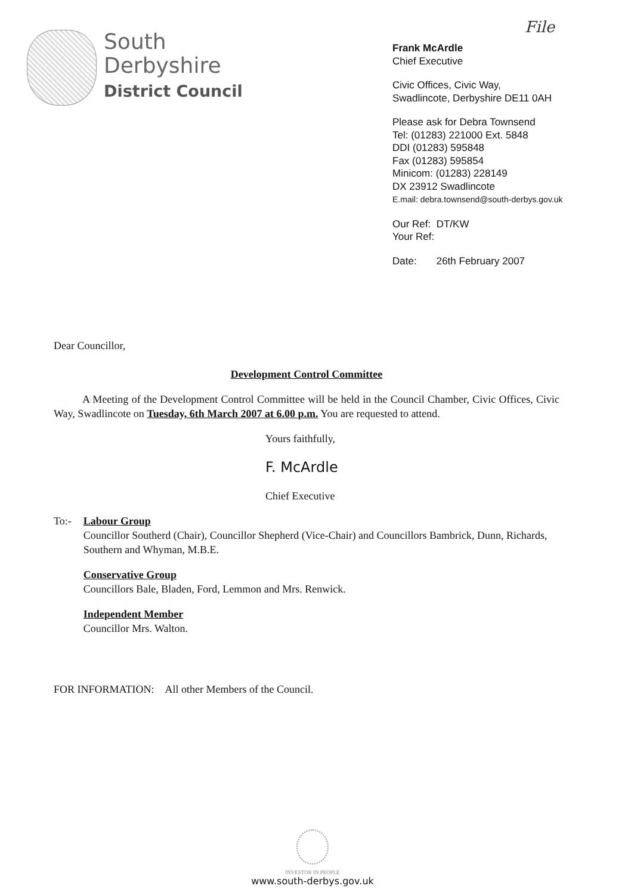File
South
Derbyshire
District Council
Frank McArdle
Chief Executive
Civic Offices, Civic Way,
Swadlincote, Derbyshire DE11 0AH
Please ask for Debra Townsend
Tel: (01283) 221000 Ext. 5848
DDI (01283) 595848
Fax (01283) 595854
Minicom: (01283) 228149
DX 23912 Swadlincote
E.mail: debra.townsend@south-derbys.gov.uk
Our Ref: DT/KW
Your Ref:
Date: 26th February 2007
Dear Councillor,
Development Control Committee
A Meeting of the Development Control Committee will be held in the Council Chamber, Civic Offices, Civic Way, Swadlincote on Tuesday, 6th March 2007 at 6.00 p.m. You are requested to attend.
Yours faithfully,
F. McArdle
Chief Executive
To:- Labour Group
Councillor Southerd (Chair), Councillor Shepherd (Vice-Chair) and Councillors Bambrick, Dunn, Richards, Southern and Whyman, M.B.E.
Conservative Group
Councillors Bale, Bladen, Ford, Lemmon and Mrs. Renwick.
Independent Member
Councillor Mrs. Walton.
FOR INFORMATION: All other Members of the Council.
INVESTOR IN PEOPLE
www.south-derbys.gov.uk